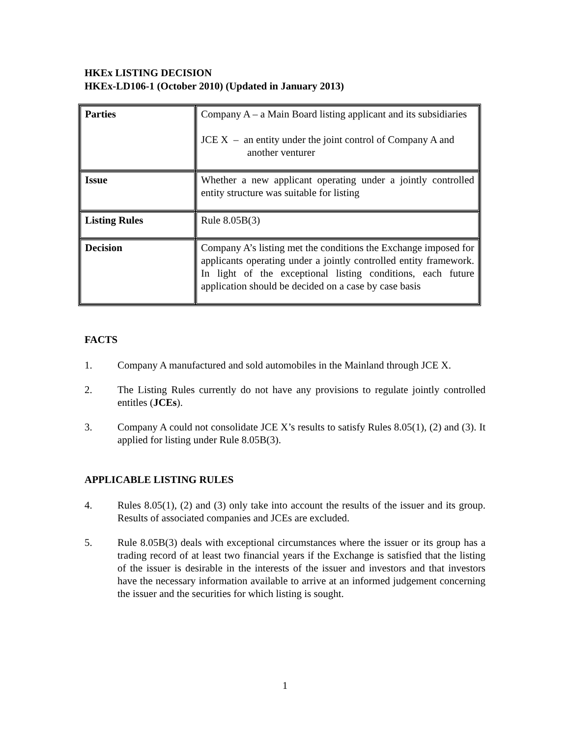HKEx LISTING DECISION
HKEx-LD106-1 (October 2010) (Updated in January 2013)
| Parties | Company A – a Main Board listing applicant and its subsidiaries JCE X – an entity under the joint control of Company A and another venturer |
| Issue | Whether a new applicant operating under a jointly controlled entity structure was suitable for listing |
| Listing Rules | Rule 8.05B(3) |
| Decision | Company A’s listing met the conditions the Exchange imposed for applicants operating under a jointly controlled entity framework. In light of the exceptional listing conditions, each future application should be decided on a case by case basis |
FACTS
1. Company A manufactured and sold automobiles in the Mainland through JCE X.
2. The Listing Rules currently do not have any provisions to regulate jointly controlled entitles (JCEs).
3. Company A could not consolidate JCE X’s results to satisfy Rules 8.05(1), (2) and (3). It applied for listing under Rule 8.05B(3).
APPLICABLE LISTING RULES
4. Rules 8.05(1), (2) and (3) only take into account the results of the issuer and its group. Results of associated companies and JCEs are excluded.
5. Rule 8.05B(3) deals with exceptional circumstances where the issuer or its group has a trading record of at least two financial years if the Exchange is satisfied that the listing of the issuer is desirable in the interests of the issuer and investors and that investors have the necessary information available to arrive at an informed judgement concerning the issuer and the securities for which listing is sought.
1